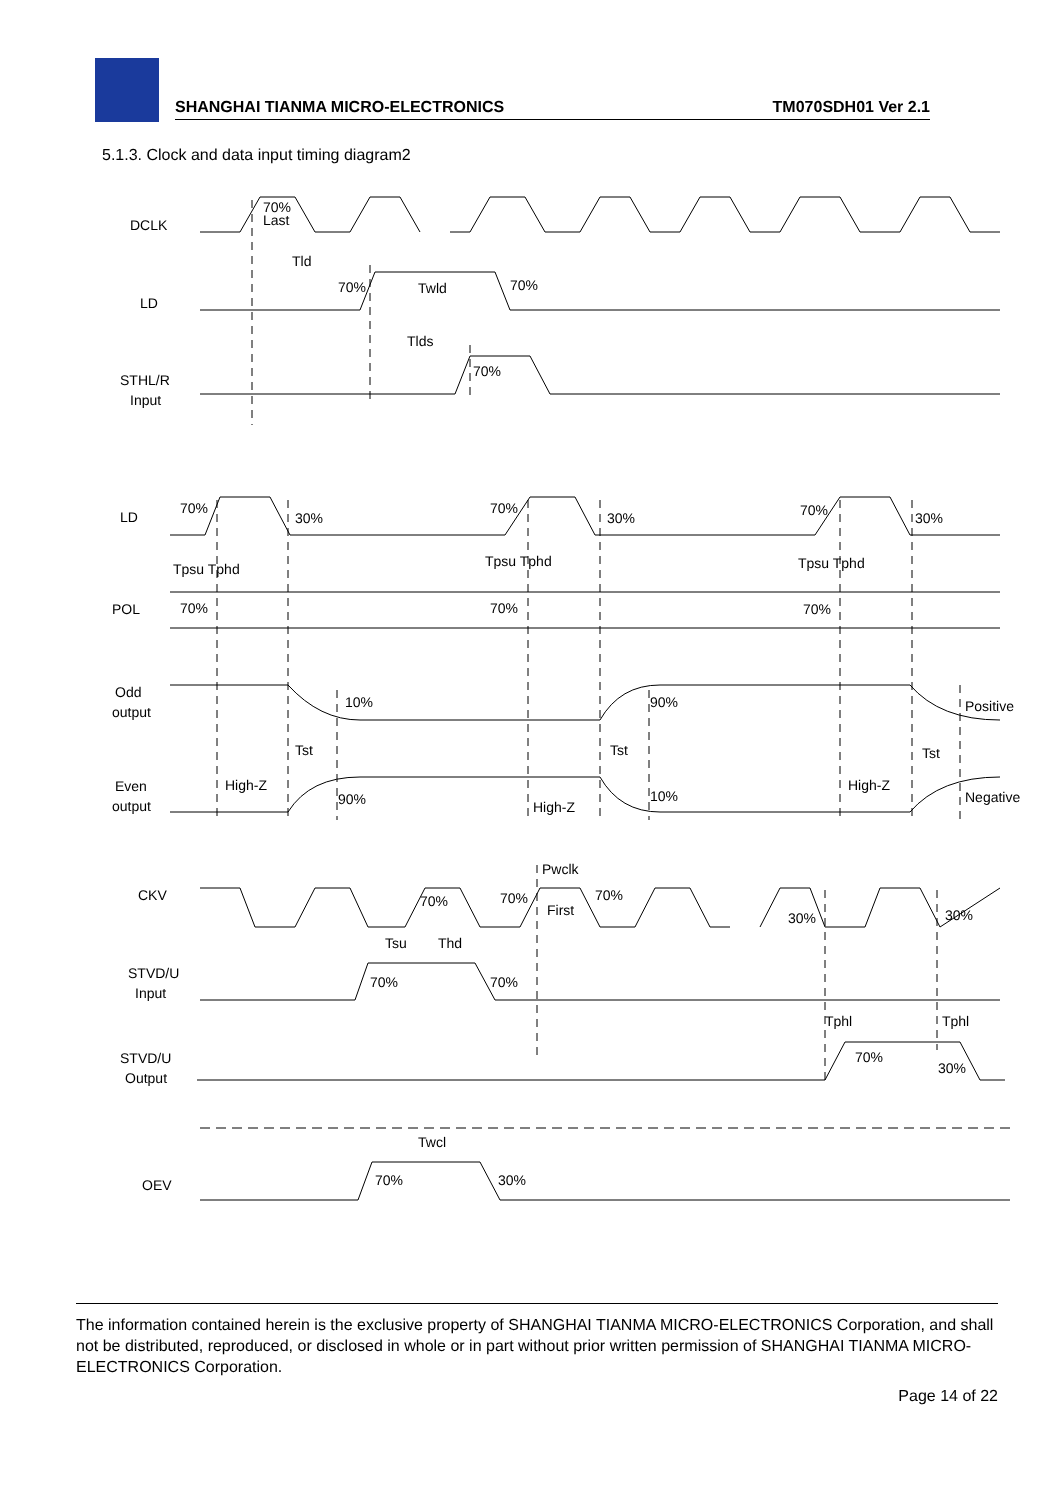SHANGHAI TIANMA MICRO-ELECTRONICS TM070SDH01 Ver 2.1
5.1.3. Clock and data input timing diagram2
DCLK
70%
Last
LD
Tld
Twld
70%
70%
STHL/R
Input
Tlds
70%
LD
70%
30%
70%
30%
70%
30%
Tpsu Tphd
Tpsu Tphd
Tpsu Tphd
POL
70%
70%
70%
Odd
output
10%
90%
Positive
Tst
Tst
Tst
Even
output
High-Z
90%
High-Z
10%
High-Z
Negative
CKV
Pwclk
First
70%
70%
70%
30%
30%
Tsu
Thd
STVD/U
Input
70%
70%
Tphl
Tphl
STVD/U
Output
70%
30%
Twcl
OEV
70%
30%
The information contained herein is the exclusive property of SHANGHAI TIANMA MICRO-ELECTRONICS Corporation, and shall not be distributed, reproduced, or disclosed in whole or in part without prior written permission of SHANGHAI TIANMA MICRO-ELECTRONICS Corporation.
Page 14 of 22